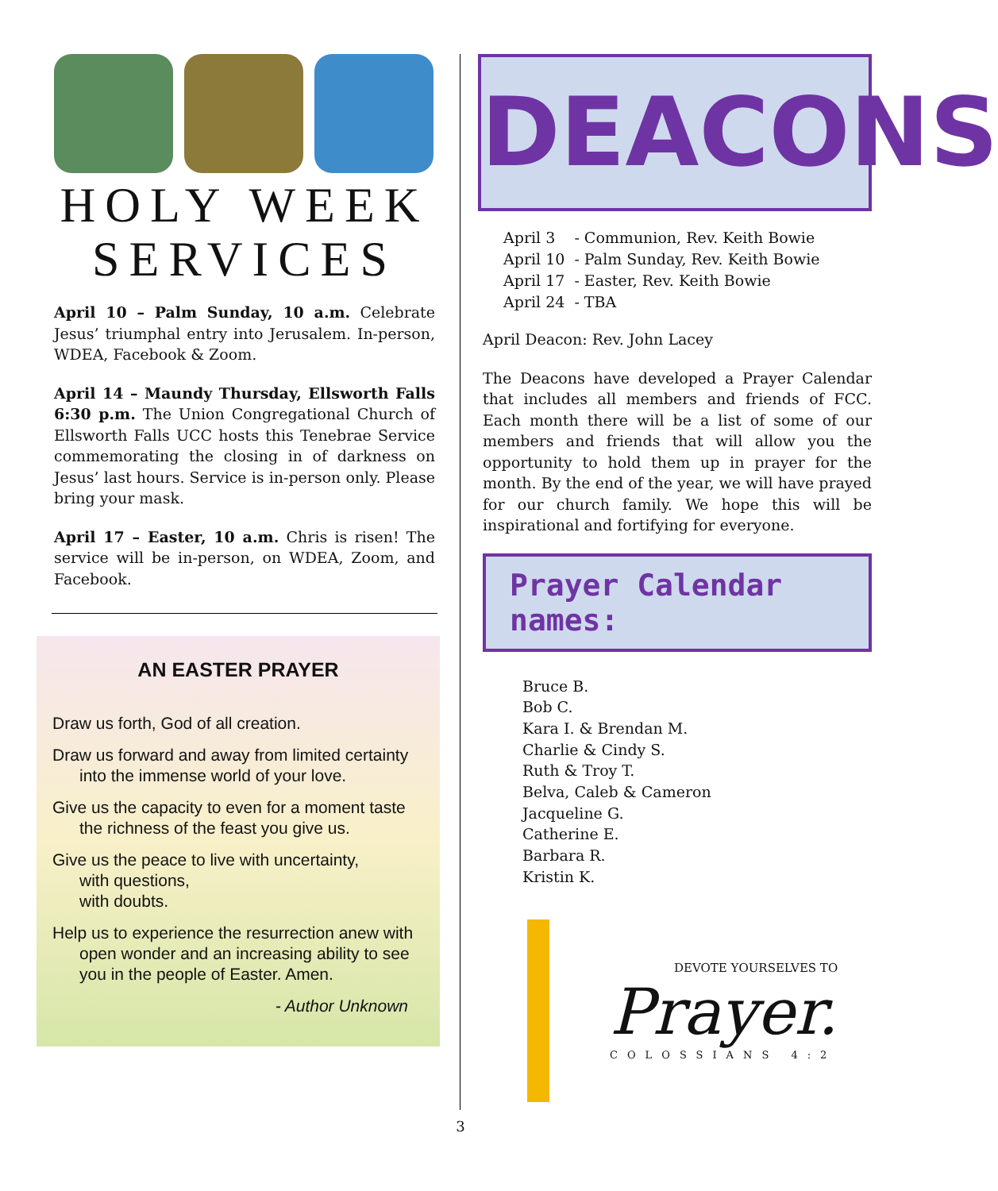HOLY WEEK
SERVICES
April 10 – Palm Sunday, 10 a.m. Celebrate Jesus’ triumphal entry into Jerusalem. In-person, WDEA, Facebook & Zoom.
April 14 – Maundy Thursday, Ellsworth Falls 6:30 p.m. The Union Congregational Church of Ellsworth Falls UCC hosts this Tenebrae Service commemorating the closing in of darkness on Jesus’ last hours. Service is in-person only. Please bring your mask.
April 17 – Easter, 10 a.m. Chris is risen! The service will be in-person, on WDEA, Zoom, and Facebook.
AN EASTER PRAYER
Draw us forth, God of all creation.
Draw us forward and away from limited certainty into the immense world of your love.
Give us the capacity to even for a moment taste the richness of the feast you give us.
Give us the peace to live with uncertainty,
with questions,
with doubts.
Help us to experience the resurrection anew with open wonder and an increasing ability to see you in the people of Easter. Amen.
- Author Unknown
DEACONS
April 3 - Communion, Rev. Keith Bowie
April 10 - Palm Sunday, Rev. Keith Bowie
April 17 - Easter, Rev. Keith Bowie
April 24 - TBA
April Deacon: Rev. John Lacey
The Deacons have developed a Prayer Calendar that includes all members and friends of FCC. Each month there will be a list of some of our members and friends that will allow you the opportunity to hold them up in prayer for the month. By the end of the year, we will have prayed for our church family. We hope this will be inspirational and fortifying for everyone.
Prayer Calendar names:
Bruce B.
Bob C.
Kara I. & Brendan M.
Charlie & Cindy S.
Ruth & Troy T.
Belva, Caleb & Cameron
Jacqueline G.
Catherine E.
Barbara R.
Kristin K.
DEVOTE YOURSELVES TO
Prayer.
COLOSSIANS 4:2
3